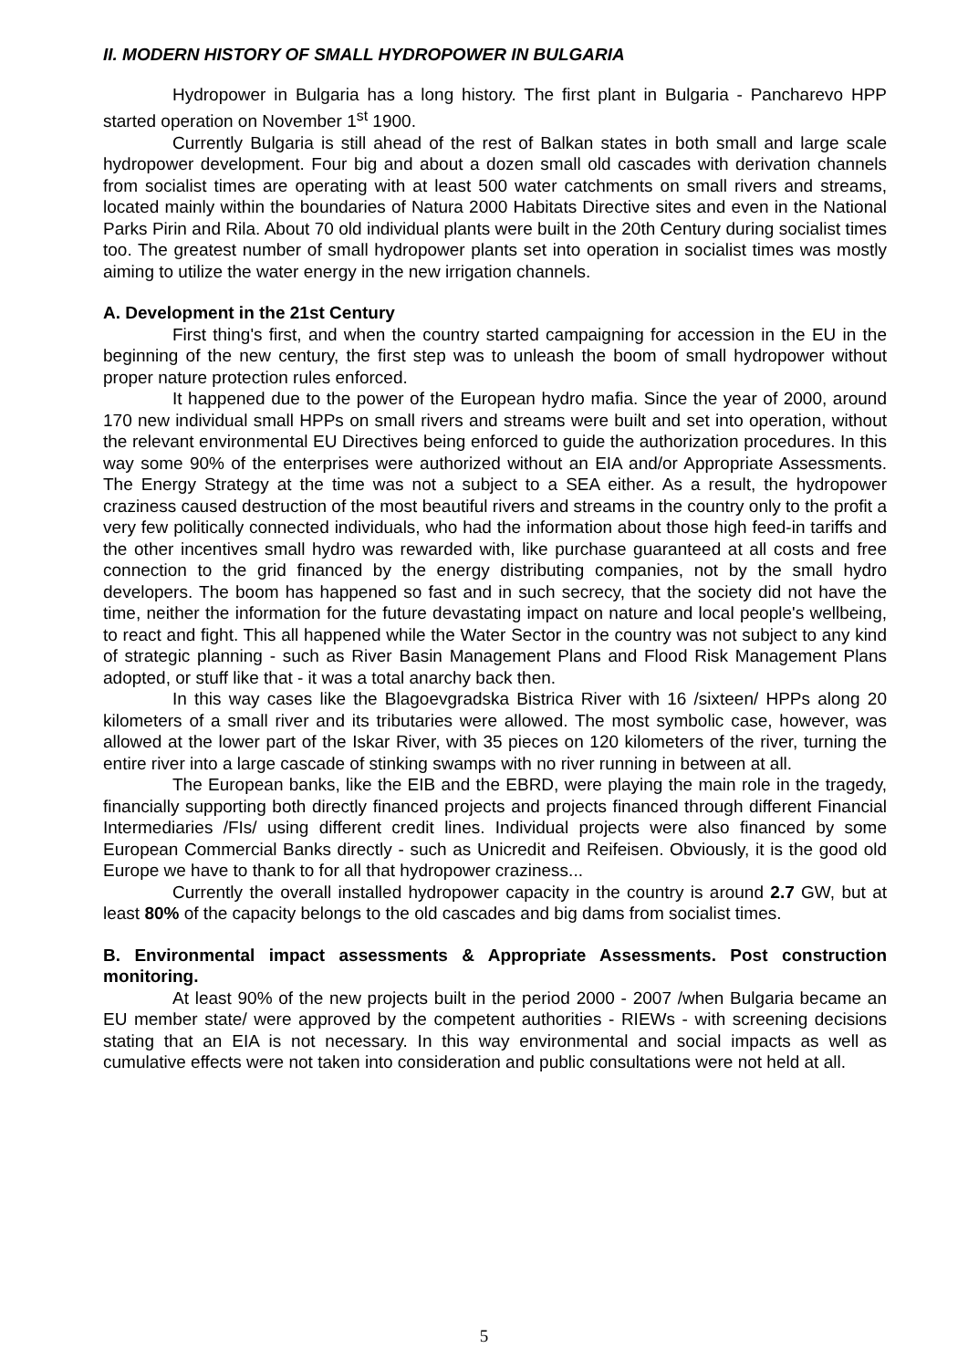II. MODERN HISTORY OF SMALL HYDROPOWER IN BULGARIA
Hydropower in Bulgaria has a long history. The first plant in Bulgaria - Pancharevo HPP started operation on November 1<sup>st</sup> 1900.
Currently Bulgaria is still ahead of the rest of Balkan states in both small and large scale hydropower development. Four big and about a dozen small old cascades with derivation channels from socialist times are operating with at least 500 water catchments on small rivers and streams, located mainly within the boundaries of Natura 2000 Habitats Directive sites and even in the National Parks Pirin and Rila. About 70 old individual plants were built in the 20th Century during socialist times too. The greatest number of small hydropower plants set into operation in socialist times was mostly aiming to utilize the water energy in the new irrigation channels.
A. Development in the 21st Century
First thing's first, and when the country started campaigning for accession in the EU in the beginning of the new century, the first step was to unleash the boom of small hydropower without proper nature protection rules enforced.
It happened due to the power of the European hydro mafia. Since the year of 2000, around 170 new individual small HPPs on small rivers and streams were built and set into operation, without the relevant environmental EU Directives being enforced to guide the authorization procedures. In this way some 90% of the enterprises were authorized without an EIA and/or Appropriate Assessments. The Energy Strategy at the time was not a subject to a SEA either. As a result, the hydropower craziness caused destruction of the most beautiful rivers and streams in the country only to the profit a very few politically connected individuals, who had the information about those high feed-in tariffs and the other incentives small hydro was rewarded with, like purchase guaranteed at all costs and free connection to the grid financed by the energy distributing companies, not by the small hydro developers. The boom has happened so fast and in such secrecy, that the society did not have the time, neither the information for the future devastating impact on nature and local people's wellbeing, to react and fight. This all happened while the Water Sector in the country was not subject to any kind of strategic planning - such as River Basin Management Plans and Flood Risk Management Plans adopted, or stuff like that - it was a total anarchy back then.
In this way cases like the Blagoevgradska Bistrica River with 16 /sixteen/ HPPs along 20 kilometers of a small river and its tributaries were allowed. The most symbolic case, however, was allowed at the lower part of the Iskar River, with 35 pieces on 120 kilometers of the river, turning the entire river into a large cascade of stinking swamps with no river running in between at all.
The European banks, like the EIB and the EBRD, were playing the main role in the tragedy, financially supporting both directly financed projects and projects financed through different Financial Intermediaries /FIs/ using different credit lines. Individual projects were also financed by some European Commercial Banks directly - such as Unicredit and Reifeisen. Obviously, it is the good old Europe we have to thank to for all that hydropower craziness...
Currently the overall installed hydropower capacity in the country is around 2.7 GW, but at least 80% of the capacity belongs to the old cascades and big dams from socialist times.
B. Environmental impact assessments & Appropriate Assessments. Post construction monitoring.
At least 90% of the new projects built in the period 2000 - 2007 /when Bulgaria became an EU member state/ were approved by the competent authorities - RIEWs - with screening decisions stating that an EIA is not necessary. In this way environmental and social impacts as well as cumulative effects were not taken into consideration and public consultations were not held at all.
5